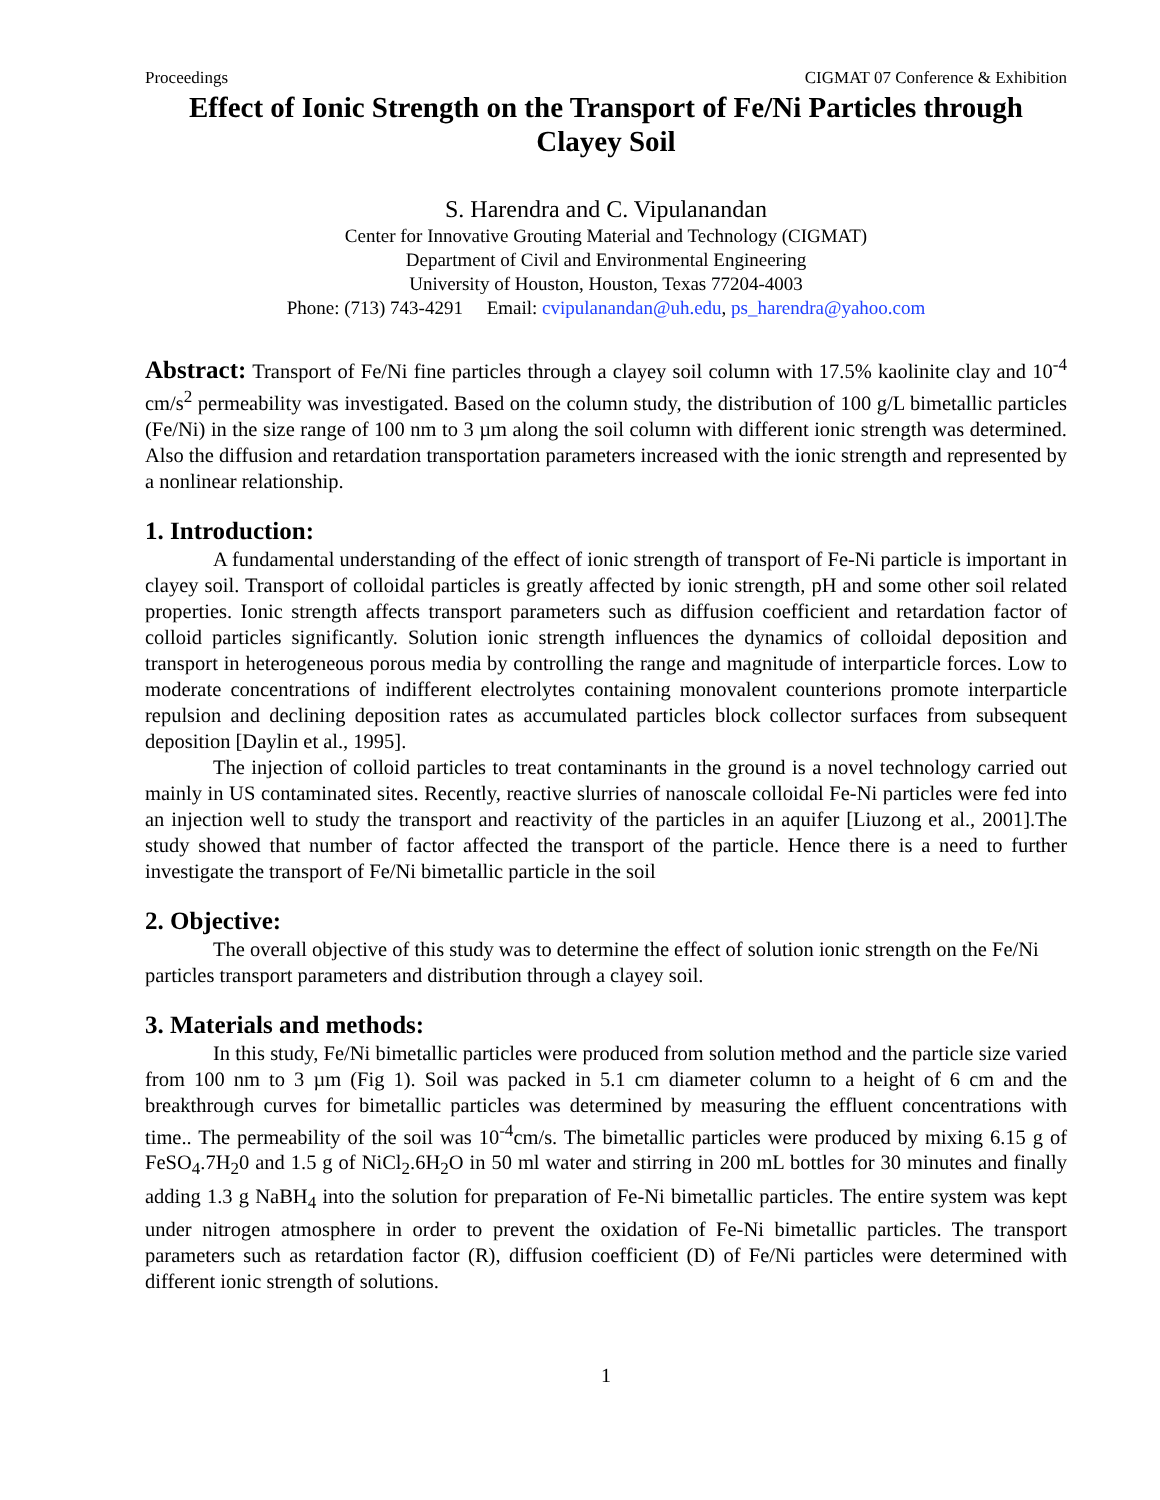Proceedings CIGMAT 07 Conference & Exhibition
Effect of Ionic Strength on the Transport of Fe/Ni Particles through Clayey Soil
S. Harendra and C. Vipulanandan
Center for Innovative Grouting Material and Technology (CIGMAT)
Department of Civil and Environmental Engineering
University of Houston, Houston, Texas 77204-4003
Phone: (713) 743-4291 Email: cvipulanandan@uh.edu, ps_harendra@yahoo.com
Abstract: Transport of Fe/Ni fine particles through a clayey soil column with 17.5% kaolinite clay and 10<sup>-4</sup> cm/s<sup>2</sup> permeability was investigated. Based on the column study, the distribution of 100 g/L bimetallic particles (Fe/Ni) in the size range of 100 nm to 3 µm along the soil column with different ionic strength was determined. Also the diffusion and retardation transportation parameters increased with the ionic strength and represented by a nonlinear relationship.
1. Introduction:
A fundamental understanding of the effect of ionic strength of transport of Fe-Ni particle is important in clayey soil. Transport of colloidal particles is greatly affected by ionic strength, pH and some other soil related properties. Ionic strength affects transport parameters such as diffusion coefficient and retardation factor of colloid particles significantly. Solution ionic strength influences the dynamics of colloidal deposition and transport in heterogeneous porous media by controlling the range and magnitude of interparticle forces. Low to moderate concentrations of indifferent electrolytes containing monovalent counterions promote interparticle repulsion and declining deposition rates as accumulated particles block collector surfaces from subsequent deposition [Daylin et al., 1995].
The injection of colloid particles to treat contaminants in the ground is a novel technology carried out mainly in US contaminated sites. Recently, reactive slurries of nanoscale colloidal Fe-Ni particles were fed into an injection well to study the transport and reactivity of the particles in an aquifer [Liuzong et al., 2001].The study showed that number of factor affected the transport of the particle. Hence there is a need to further investigate the transport of Fe/Ni bimetallic particle in the soil
2. Objective:
The overall objective of this study was to determine the effect of solution ionic strength on the Fe/Ni particles transport parameters and distribution through a clayey soil.
3. Materials and methods:
In this study, Fe/Ni bimetallic particles were produced from solution method and the particle size varied from 100 nm to 3 µm (Fig 1). Soil was packed in 5.1 cm diameter column to a height of 6 cm and the breakthrough curves for bimetallic particles was determined by measuring the effluent concentrations with time.. The permeability of the soil was 10<sup>-4</sup>cm/s. The bimetallic particles were produced by mixing 6.15 g of FeSO<sub>4</sub>.7H<sub>2</sub>0 and 1.5 g of NiCl<sub>2</sub>.6H<sub>2</sub>O in 50 ml water and stirring in 200 mL bottles for 30 minutes and finally adding 1.3 g NaBH<sub>4</sub> into the solution for preparation of Fe-Ni bimetallic particles. The entire system was kept under nitrogen atmosphere in order to prevent the oxidation of Fe-Ni bimetallic particles. The transport parameters such as retardation factor (R), diffusion coefficient (D) of Fe/Ni particles were determined with different ionic strength of solutions.
1